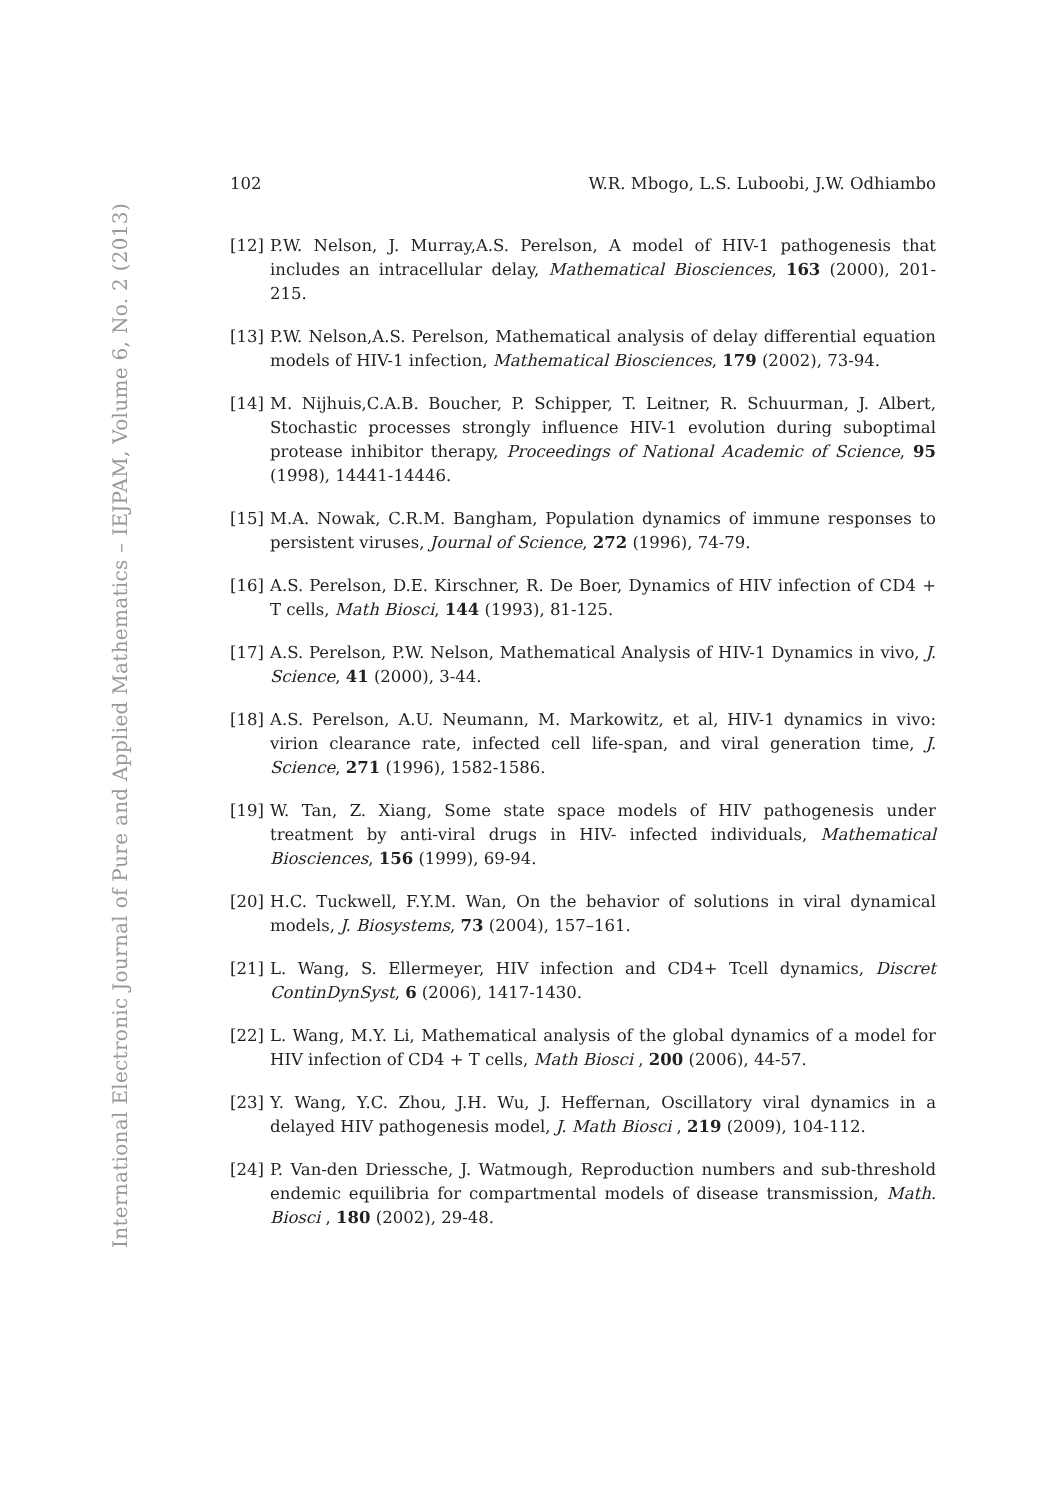International Electronic Journal of Pure and Applied Mathematics – IEJPAM, Volume 6, No. 2 (2013)
102 W.R. Mbogo, L.S. Luboobi, J.W. Odhiambo
[12] P.W. Nelson, J. Murray,A.S. Perelson, A model of HIV-1 pathogenesis that includes an intracellular delay, Mathematical Biosciences, 163 (2000), 201-215.
[13] P.W. Nelson,A.S. Perelson, Mathematical analysis of delay differential equation models of HIV-1 infection, Mathematical Biosciences, 179 (2002), 73-94.
[14] M. Nijhuis,C.A.B. Boucher, P. Schipper, T. Leitner, R. Schuurman, J. Albert, Stochastic processes strongly influence HIV-1 evolution during suboptimal protease inhibitor therapy, Proceedings of National Academic of Science, 95 (1998), 14441-14446.
[15] M.A. Nowak, C.R.M. Bangham, Population dynamics of immune responses to persistent viruses, Journal of Science, 272 (1996), 74-79.
[16] A.S. Perelson, D.E. Kirschner, R. De Boer, Dynamics of HIV infection of CD4 + T cells, Math Biosci, 144 (1993), 81-125.
[17] A.S. Perelson, P.W. Nelson, Mathematical Analysis of HIV-1 Dynamics in vivo, J. Science, 41 (2000), 3-44.
[18] A.S. Perelson, A.U. Neumann, M. Markowitz, et al, HIV-1 dynamics in vivo: virion clearance rate, infected cell life-span, and viral generation time, J. Science, 271 (1996), 1582-1586.
[19] W. Tan, Z. Xiang, Some state space models of HIV pathogenesis under treatment by anti-viral drugs in HIV- infected individuals, Mathematical Biosciences, 156 (1999), 69-94.
[20] H.C. Tuckwell, F.Y.M. Wan, On the behavior of solutions in viral dynamical models, J. Biosystems, 73 (2004), 157–161.
[21] L. Wang, S. Ellermeyer, HIV infection and CD4+ Tcell dynamics, Discret ContinDynSyst, 6 (2006), 1417-1430.
[22] L. Wang, M.Y. Li, Mathematical analysis of the global dynamics of a model for HIV infection of CD4 + T cells, Math Biosci , 200 (2006), 44-57.
[23] Y. Wang, Y.C. Zhou, J.H. Wu, J. Heffernan, Oscillatory viral dynamics in a delayed HIV pathogenesis model, J. Math Biosci , 219 (2009), 104-112.
[24] P. Van-den Driessche, J. Watmough, Reproduction numbers and sub-threshold endemic equilibria for compartmental models of disease transmission, Math. Biosci , 180 (2002), 29-48.